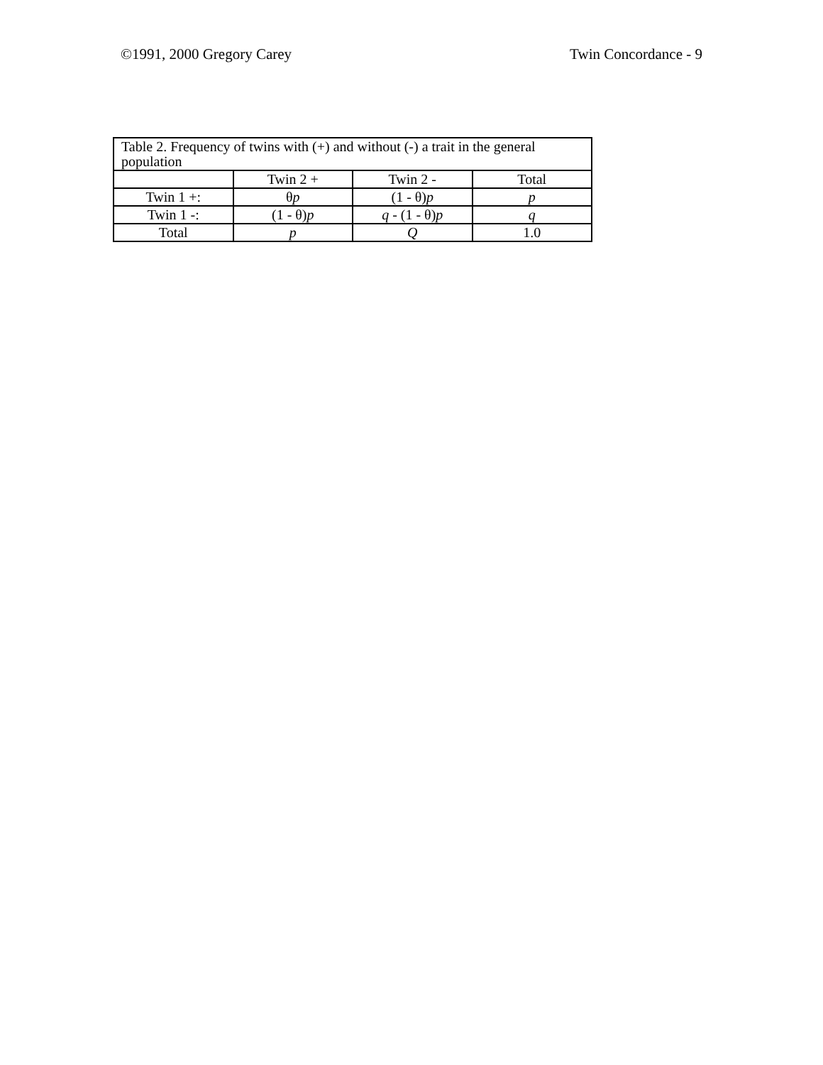©1991, 2000 Gregory Carey Twin Concordance - 9
| Table 2. Frequency of twins with (+) and without (-) a trait in the general population | | | |
| | Twin 2 + | Twin 2 - | Total |
| Twin 1 +: | θ p | (1 - θ) p | p |
| Twin 1 -: | (1 - θ) p | q - (1 - θ) p | q |
| Total | p | Q | 1.0 |